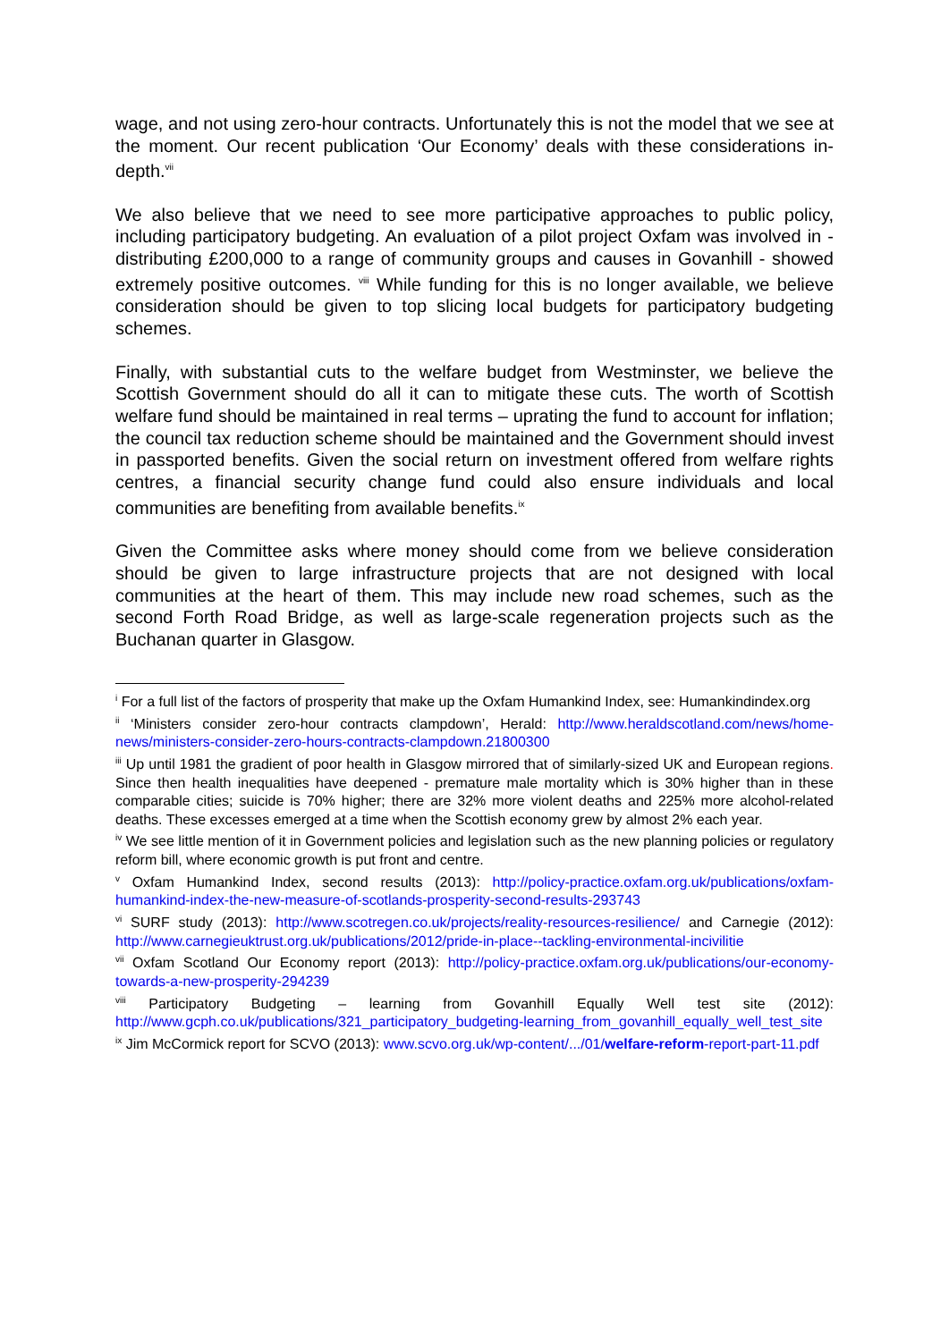wage, and not using zero-hour contracts. Unfortunately this is not the model that we see at the moment. Our recent publication ‘Our Economy’ deals with these considerations in-depth.<sup>vii</sup>
We also believe that we need to see more participative approaches to public policy, including participatory budgeting. An evaluation of a pilot project Oxfam was involved in - distributing £200,000 to a range of community groups and causes in Govanhill - showed extremely positive outcomes. <sup>viii</sup> While funding for this is no longer available, we believe consideration should be given to top slicing local budgets for participatory budgeting schemes.
Finally, with substantial cuts to the welfare budget from Westminster, we believe the Scottish Government should do all it can to mitigate these cuts. The worth of Scottish welfare fund should be maintained in real terms – uprating the fund to account for inflation; the council tax reduction scheme should be maintained and the Government should invest in passported benefits. Given the social return on investment offered from welfare rights centres, a financial security change fund could also ensure individuals and local communities are benefiting from available benefits.<sup>ix</sup>
Given the Committee asks where money should come from we believe consideration should be given to large infrastructure projects that are not designed with local communities at the heart of them. This may include new road schemes, such as the second Forth Road Bridge, as well as large-scale regeneration projects such as the Buchanan quarter in Glasgow.
<sup>i</sup> For a full list of the factors of prosperity that make up the Oxfam Humankind Index, see: Humankindindex.org
<sup>ii</sup> ‘Ministers consider zero-hour contracts clampdown’, Herald: http://www.heraldscotland.com/news/home-news/ministers-consider-zero-hours-contracts-clampdown.21800300
<sup>iii</sup> Up until 1981 the gradient of poor health in Glasgow mirrored that of similarly-sized UK and European regions. Since then health inequalities have deepened - premature male mortality which is 30% higher than in these comparable cities; suicide is 70% higher; there are 32% more violent deaths and 225% more alcohol-related deaths. These excesses emerged at a time when the Scottish economy grew by almost 2% each year.
<sup>iv</sup> We see little mention of it in Government policies and legislation such as the new planning policies or regulatory reform bill, where economic growth is put front and centre.
<sup>v</sup> Oxfam Humankind Index, second results (2013): http://policy-practice.oxfam.org.uk/publications/oxfam-humankind-index-the-new-measure-of-scotlands-prosperity-second-results-293743
<sup>vi</sup> SURF study (2013): http://www.scotregen.co.uk/projects/reality-resources-resilience/ and Carnegie (2012): http://www.carnegieuktrust.org.uk/publications/2012/pride-in-place--tackling-environmental-incivilitie
<sup>vii</sup> Oxfam Scotland Our Economy report (2013): http://policy-practice.oxfam.org.uk/publications/our-economy-towards-a-new-prosperity-294239
<sup>viii</sup> Participatory Budgeting – learning from Govanhill Equally Well test site (2012): http://www.gcph.co.uk/publications/321_participatory_budgeting-learning_from_govanhill_equally_well_test_site
<sup>ix</sup> Jim McCormick report for SCVO (2013): www.scvo.org.uk/wp-content/.../01/welfare-reform-report-part-11.pdf